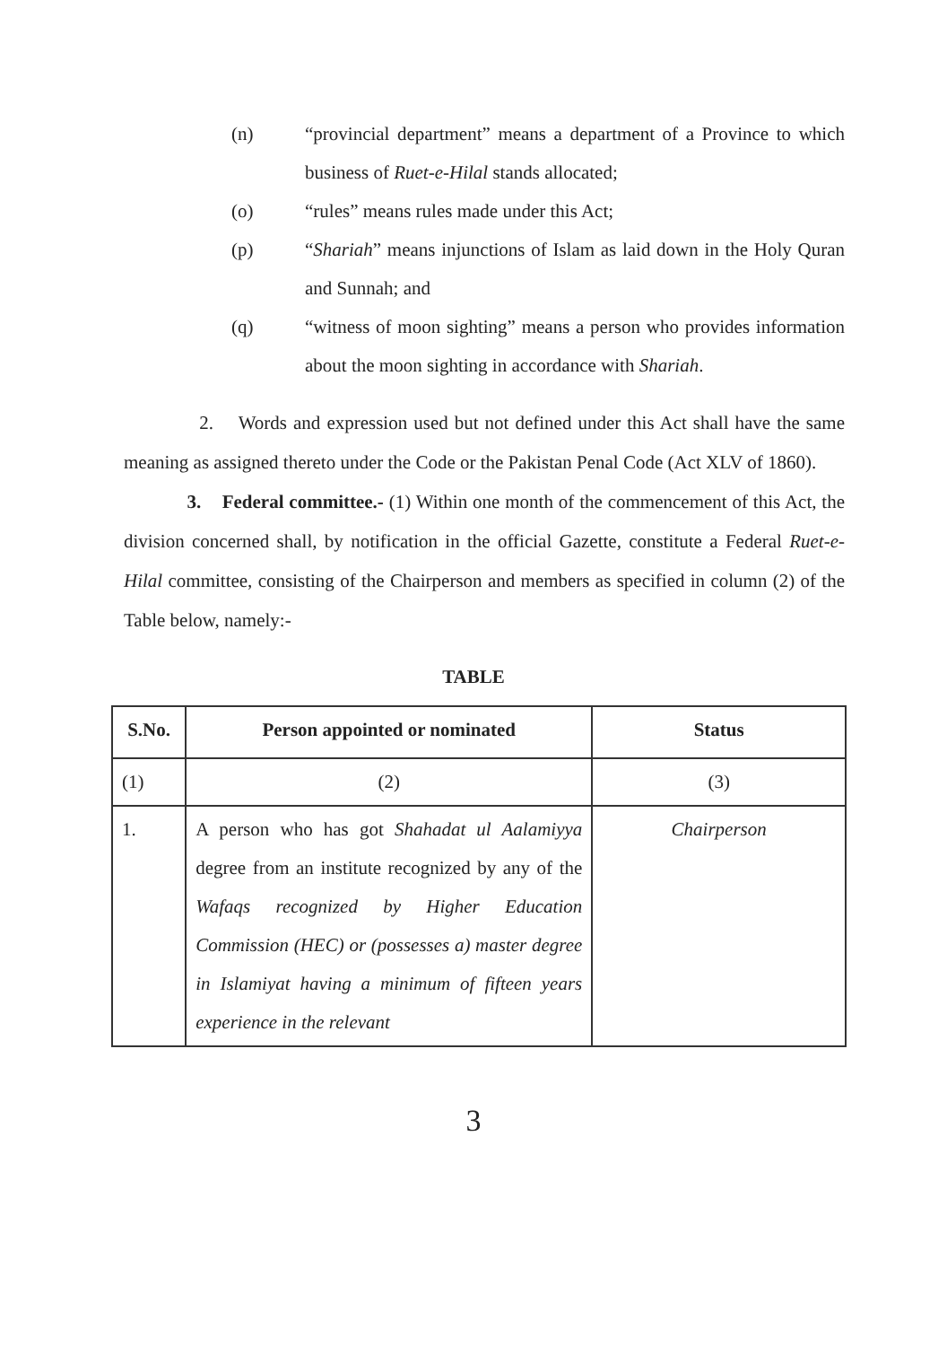(n) “provincial department” means a department of a Province to which business of Ruet-e-Hilal stands allocated;
(o) “rules” means rules made under this Act;
(p) “Shariah” means injunctions of Islam as laid down in the Holy Quran and Sunnah; and
(q) “witness of moon sighting” means a person who provides information about the moon sighting in accordance with Shariah.
2. Words and expression used but not defined under this Act shall have the same meaning as assigned thereto under the Code or the Pakistan Penal Code (Act XLV of 1860).
3. Federal committee.- (1) Within one month of the commencement of this Act, the division concerned shall, by notification in the official Gazette, constitute a Federal Ruet-e-Hilal committee, consisting of the Chairperson and members as specified in column (2) of the Table below, namely:-
TABLE
| S.No. | Person appointed or nominated | Status |
| --- | --- | --- |
| (1) | (2) | (3) |
| 1. | A person who has got Shahadat ul Aalamiyya degree from an institute recognized by any of the Wafaqs recognized by Higher Education Commission (HEC) or (possesses a) master degree in Islamiyat having a minimum of fifteen years experience in the relevant | Chairperson |
3